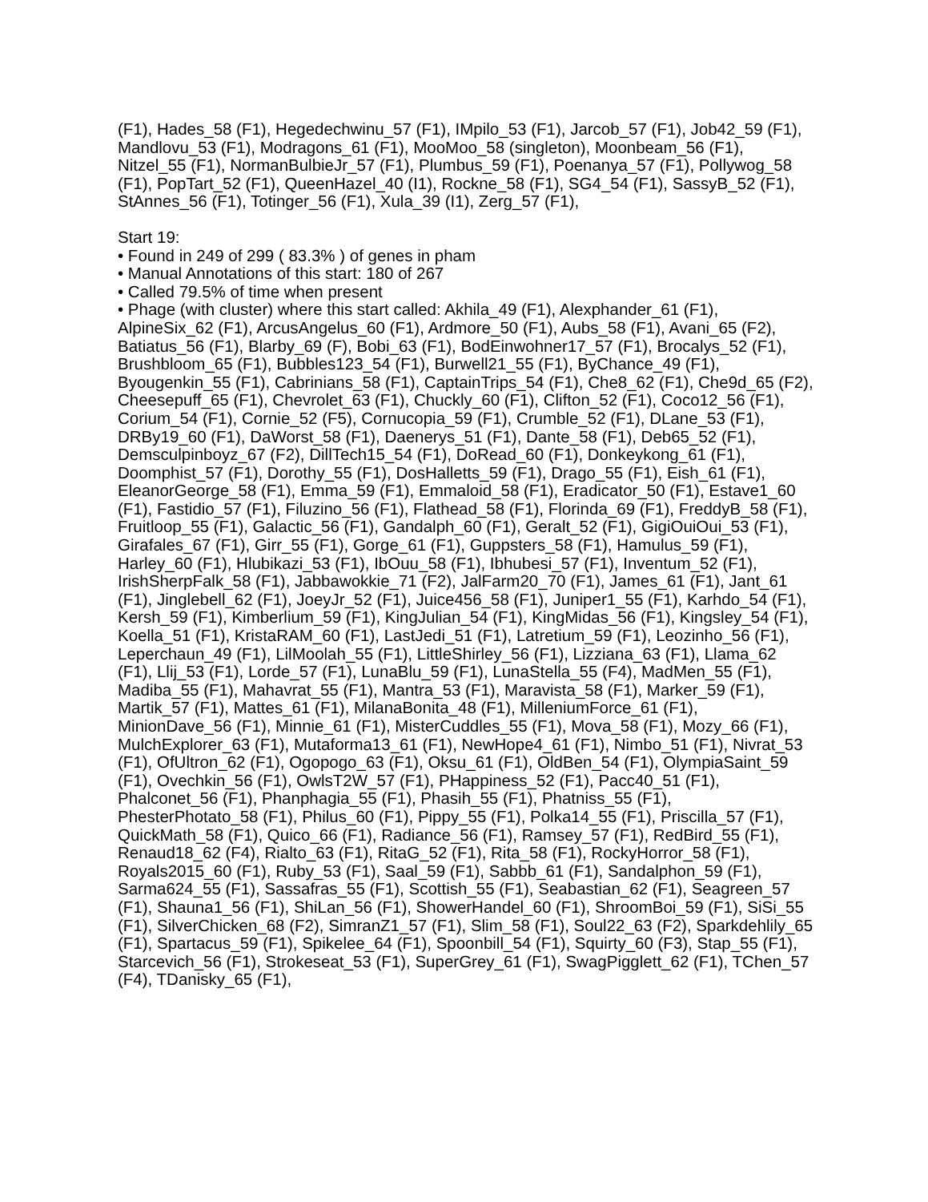(F1), Hades_58 (F1), Hegedechwinu_57 (F1), IMpilo_53 (F1), Jarcob_57 (F1), Job42_59 (F1), Mandlovu_53 (F1), Modragons_61 (F1), MooMoo_58 (singleton), Moonbeam_56 (F1), Nitzel_55 (F1), NormanBulbieJr_57 (F1), Plumbus_59 (F1), Poenanya_57 (F1), Pollywog_58 (F1), PopTart_52 (F1), QueenHazel_40 (I1), Rockne_58 (F1), SG4_54 (F1), SassyB_52 (F1), StAnnes_56 (F1), Totinger_56 (F1), Xula_39 (I1), Zerg_57 (F1),
Start 19:
• Found in 249 of 299 ( 83.3% ) of genes in pham
• Manual Annotations of this start: 180 of 267
• Called 79.5% of time when present
• Phage (with cluster) where this start called: Akhila_49 (F1), Alexphander_61 (F1), AlpineSix_62 (F1), ArcusAngelus_60 (F1), Ardmore_50 (F1), Aubs_58 (F1), Avani_65 (F2), Batiatus_56 (F1), Blarby_69 (F), Bobi_63 (F1), BodEinwohner17_57 (F1), Brocalys_52 (F1), Brushbloom_65 (F1), Bubbles123_54 (F1), Burwell21_55 (F1), ByChance_49 (F1), Byougenkin_55 (F1), Cabrinians_58 (F1), CaptainTrips_54 (F1), Che8_62 (F1), Che9d_65 (F2), Cheesepuff_65 (F1), Chevrolet_63 (F1), Chuckly_60 (F1), Clifton_52 (F1), Coco12_56 (F1), Corium_54 (F1), Cornie_52 (F5), Cornucopia_59 (F1), Crumble_52 (F1), DLane_53 (F1), DRBy19_60 (F1), DaWorst_58 (F1), Daenerys_51 (F1), Dante_58 (F1), Deb65_52 (F1), Demsculpinboyz_67 (F2), DillTech15_54 (F1), DoRead_60 (F1), Donkeykong_61 (F1), Doomphist_57 (F1), Dorothy_55 (F1), DosHalletts_59 (F1), Drago_55 (F1), Eish_61 (F1), EleanorGeorge_58 (F1), Emma_59 (F1), Emmaloid_58 (F1), Eradicator_50 (F1), Estave1_60 (F1), Fastidio_57 (F1), Filuzino_56 (F1), Flathead_58 (F1), Florinda_69 (F1), FreddyB_58 (F1), Fruitloop_55 (F1), Galactic_56 (F1), Gandalph_60 (F1), Geralt_52 (F1), GigiOuiOui_53 (F1), Girafales_67 (F1), Girr_55 (F1), Gorge_61 (F1), Guppsters_58 (F1), Hamulus_59 (F1), Harley_60 (F1), Hlubikazi_53 (F1), IbOuu_58 (F1), Ibhubesi_57 (F1), Inventum_52 (F1), IrishSherpFalk_58 (F1), Jabbawokkie_71 (F2), JalFarm20_70 (F1), James_61 (F1), Jant_61 (F1), Jinglebell_62 (F1), JoeyJr_52 (F1), Juice456_58 (F1), Juniper1_55 (F1), Karhdo_54 (F1), Kersh_59 (F1), Kimberlium_59 (F1), KingJulian_54 (F1), KingMidas_56 (F1), Kingsley_54 (F1), Koella_51 (F1), KristaRAM_60 (F1), LastJedi_51 (F1), Latretium_59 (F1), Leozinho_56 (F1), Leperchaun_49 (F1), LilMoolah_55 (F1), LittleShirley_56 (F1), Lizziana_63 (F1), Llama_62 (F1), Llij_53 (F1), Lorde_57 (F1), LunaBlu_59 (F1), LunaStella_55 (F4), MadMen_55 (F1), Madiba_55 (F1), Mahavrat_55 (F1), Mantra_53 (F1), Maravista_58 (F1), Marker_59 (F1), Martik_57 (F1), Mattes_61 (F1), MilanaBonita_48 (F1), MilleniumForce_61 (F1), MinionDave_56 (F1), Minnie_61 (F1), MisterCuddles_55 (F1), Mova_58 (F1), Mozy_66 (F1), MulchExplorer_63 (F1), Mutaforma13_61 (F1), NewHope4_61 (F1), Nimbo_51 (F1), Nivrat_53 (F1), OfUltron_62 (F1), Ogopogo_63 (F1), Oksu_61 (F1), OldBen_54 (F1), OlympiaSaint_59 (F1), Ovechkin_56 (F1), OwlsT2W_57 (F1), PHappiness_52 (F1), Pacc40_51 (F1), Phalconet_56 (F1), Phanphagia_55 (F1), Phasih_55 (F1), Phatniss_55 (F1), PhesterPhotato_58 (F1), Philus_60 (F1), Pippy_55 (F1), Polka14_55 (F1), Priscilla_57 (F1), QuickMath_58 (F1), Quico_66 (F1), Radiance_56 (F1), Ramsey_57 (F1), RedBird_55 (F1), Renaud18_62 (F4), Rialto_63 (F1), RitaG_52 (F1), Rita_58 (F1), RockyHorror_58 (F1), Royals2015_60 (F1), Ruby_53 (F1), Saal_59 (F1), Sabbb_61 (F1), Sandalphon_59 (F1), Sarma624_55 (F1), Sassafras_55 (F1), Scottish_55 (F1), Seabastian_62 (F1), Seagreen_57 (F1), Shauna1_56 (F1), ShiLan_56 (F1), ShowerHandel_60 (F1), ShroomBoi_59 (F1), SiSi_55 (F1), SilverChicken_68 (F2), SimranZ1_57 (F1), Slim_58 (F1), Soul22_63 (F2), Sparkdehlily_65 (F1), Spartacus_59 (F1), Spikelee_64 (F1), Spoonbill_54 (F1), Squirty_60 (F3), Stap_55 (F1), Starcevich_56 (F1), Strokeseat_53 (F1), SuperGrey_61 (F1), SwagPigglett_62 (F1), TChen_57 (F4), TDanisky_65 (F1),